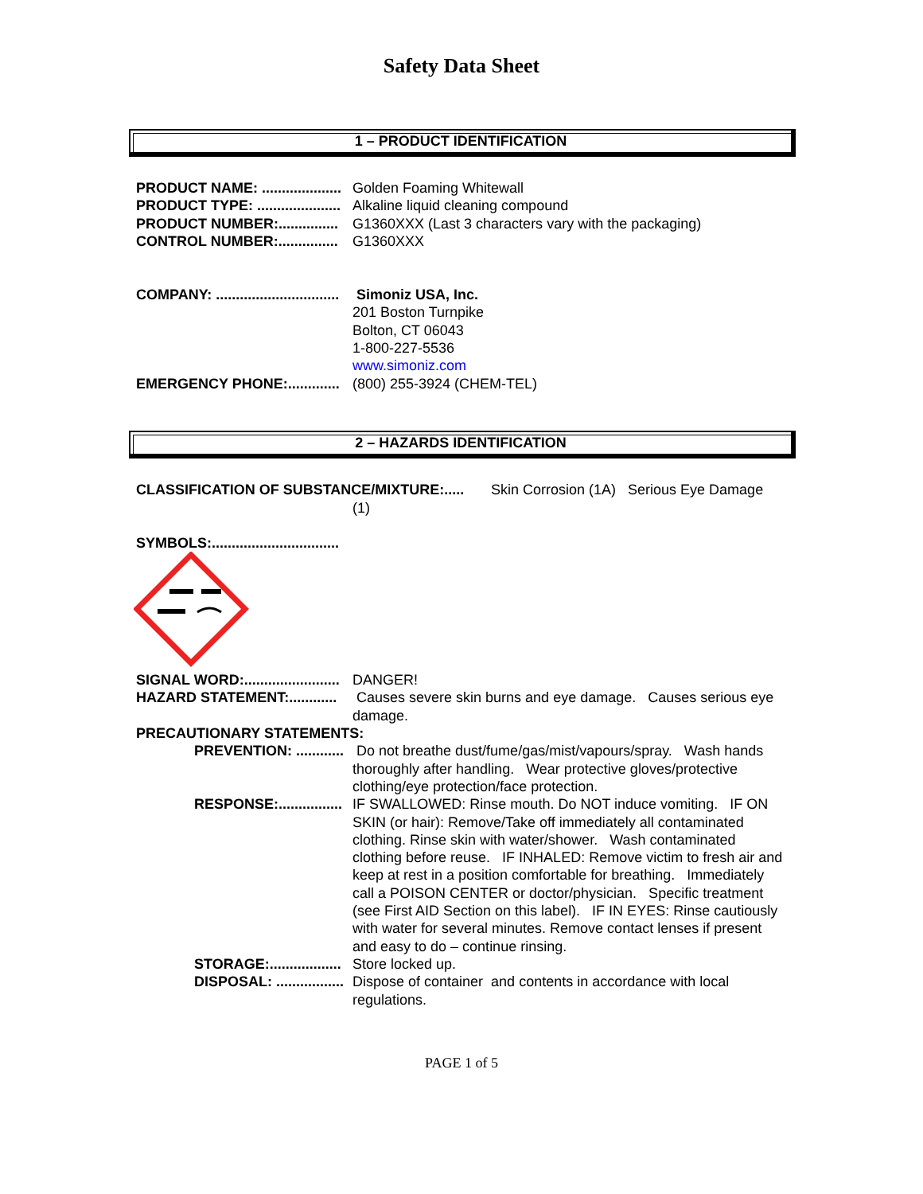Safety Data Sheet
1 – PRODUCT IDENTIFICATION
PRODUCT NAME: .................... Golden Foaming Whitewall
PRODUCT TYPE: ..................... Alkaline liquid cleaning compound
PRODUCT NUMBER:............... G1360XXX (Last 3 characters vary with the packaging)
CONTROL NUMBER:............... G1360XXX
COMPANY: ............................... Simoniz USA, Inc.
201 Boston Turnpike
Bolton, CT 06043
1-800-227-5536
www.simoniz.com
EMERGENCY PHONE:............. (800) 255-3924 (CHEM-TEL)
2 – HAZARDS IDENTIFICATION
CLASSIFICATION OF SUBSTANCE/MIXTURE:.....
Skin Corrosion (1A) Serious Eye Damage
(1)
SYMBOLS:................................
SIGNAL WORD:........................ DANGER!
HAZARD STATEMENT:............ Causes severe skin burns and eye damage. Causes serious eye damage.
PRECAUTIONARY STATEMENTS:
PREVENTION: ............ Do not breathe dust/fume/gas/mist/vapours/spray. Wash hands thoroughly after handling. Wear protective gloves/protective clothing/eye protection/face protection.
RESPONSE:................ IF SWALLOWED: Rinse mouth. Do NOT induce vomiting. IF ON SKIN (or hair): Remove/Take off immediately all contaminated clothing. Rinse skin with water/shower. Wash contaminated clothing before reuse. IF INHALED: Remove victim to fresh air and keep at rest in a position comfortable for breathing. Immediately call a POISON CENTER or doctor/physician. Specific treatment (see First AID Section on this label). IF IN EYES: Rinse cautiously with water for several minutes. Remove contact lenses if present and easy to do – continue rinsing.
STORAGE:.................. Store locked up.
DISPOSAL: ................. Dispose of container and contents in accordance with local regulations.
PAGE 1 of 5